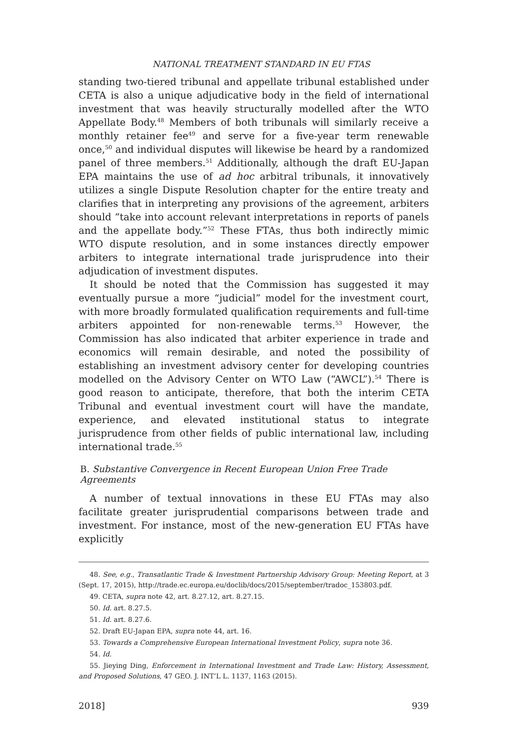NATIONAL TREATMENT STANDARD IN EU FTAS
standing two-tiered tribunal and appellate tribunal established under CETA is also a unique adjudicative body in the field of international investment that was heavily structurally modelled after the WTO Appellate Body.<sup>48</sup> Members of both tribunals will similarly receive a monthly retainer fee<sup>49</sup> and serve for a five-year term renewable once,<sup>50</sup> and individual disputes will likewise be heard by a randomized panel of three members.<sup>51</sup> Additionally, although the draft EU-Japan EPA maintains the use of ad hoc arbitral tribunals, it innovatively utilizes a single Dispute Resolution chapter for the entire treaty and clarifies that in interpreting any provisions of the agreement, arbiters should “take into account relevant interpretations in reports of panels and the appellate body.”<sup>52</sup> These FTAs, thus both indirectly mimic WTO dispute resolution, and in some instances directly empower arbiters to integrate international trade jurisprudence into their adjudication of investment disputes.
It should be noted that the Commission has suggested it may eventually pursue a more “judicial” model for the investment court, with more broadly formulated qualification requirements and full-time arbiters appointed for non-renewable terms.<sup>53</sup> However, the Commission has also indicated that arbiter experience in trade and economics will remain desirable, and noted the possibility of establishing an investment advisory center for developing countries modelled on the Advisory Center on WTO Law (“AWCL”).<sup>54</sup> There is good reason to anticipate, therefore, that both the interim CETA Tribunal and eventual investment court will have the mandate, experience, and elevated institutional status to integrate jurisprudence from other fields of public international law, including international trade.<sup>55</sup>
B. Substantive Convergence in Recent European Union Free Trade Agreements
A number of textual innovations in these EU FTAs may also facilitate greater jurisprudential comparisons between trade and investment. For instance, most of the new-generation EU FTAs have explicitly
48. See, e.g., Transatlantic Trade & Investment Partnership Advisory Group: Meeting Report, at 3 (Sept. 17, 2015), http://trade.ec.europa.eu/doclib/docs/2015/september/tradoc_153803.pdf.
49. CETA, supra note 42, art. 8.27.12, art. 8.27.15.
50. Id. art. 8.27.5.
51. Id. art. 8.27.6.
52. Draft EU-Japan EPA, supra note 44, art. 16.
53. Towards a Comprehensive European International Investment Policy, supra note 36.
54. Id.
55. Jieying Ding, Enforcement in International Investment and Trade Law: History, Assessment, and Proposed Solutions, 47 GEO. J. INT’L L. 1137, 1163 (2015).
2018] 939